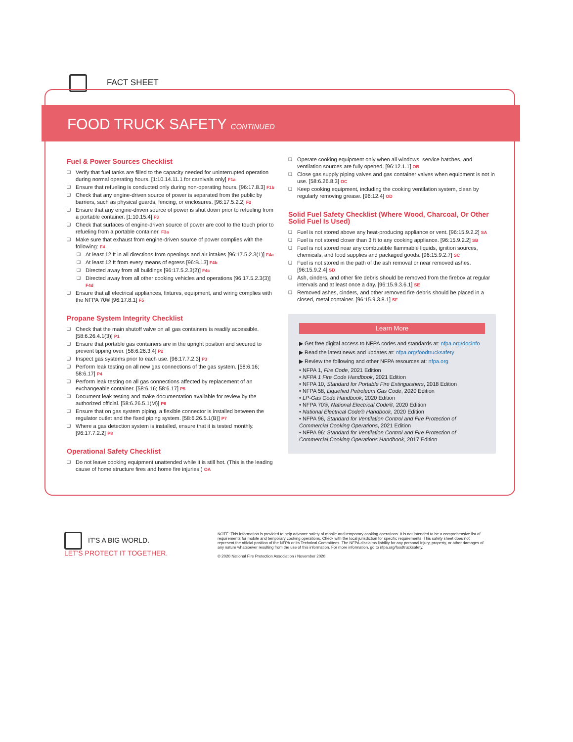FACT SHEET
FOOD TRUCK SAFETY CONTINUED
Fuel & Power Sources Checklist
Verify that fuel tanks are filled to the capacity needed for uninterrupted operation during normal operating hours. [1:10.14.11.1 for carnivals only] F1a
Ensure that refueling is conducted only during non-operating hours. [96:17.8.3] F1b
Check that any engine-driven source of power is separated from the public by barriers, such as physical guards, fencing, or enclosures. [96:17.5.2.2] F2
Ensure that any engine-driven source of power is shut down prior to refueling from a portable container. [1:10.15.4] F3
Check that surfaces of engine-driven source of power are cool to the touch prior to refueling from a portable container. F3a
Make sure that exhaust from engine-driven source of power complies with the following: F4
At least 12 ft in all directions from openings and air intakes [96:17.5.2.3(1)] F4a
At least 12 ft from every means of egress [96:B.13] F4b
Directed away from all buildings [96:17.5.2.3(2)] F4c
Directed away from all other cooking vehicles and operations [96:17.5.2.3(3)] F4d
Ensure that all electrical appliances, fixtures, equipment, and wiring complies with the NFPA 70® [96:17.8.1] F5
Propane System Integrity Checklist
Check that the main shutoff valve on all gas containers is readily accessible. [58:6.26.4.1(3)] P1
Ensure that portable gas containers are in the upright position and secured to prevent tipping over. [58:6.26.3.4] P2
Inspect gas systems prior to each use. [96:17.7.2.3] P3
Perform leak testing on all new gas connections of the gas system. [58:6.16; 58:6.17] P4
Perform leak testing on all gas connections affected by replacement of an exchangeable container. [58:6.16; 58:6.17] P5
Document leak testing and make documentation available for review by the authorized official. [58:6.26.5.1(M)] P6
Ensure that on gas system piping, a flexible connector is installed between the regulator outlet and the fixed piping system. [58:6.26.5.1(B)] P7
Where a gas detection system is installed, ensure that it is tested monthly. [96:17.7.2.2] P8
Operational Safety Checklist
Do not leave cooking equipment unattended while it is still hot. (This is the leading cause of home structure fires and home fire injuries.) OA
Operate cooking equipment only when all windows, service hatches, and ventilation sources are fully opened. [96:12.1.1] OB
Close gas supply piping valves and gas container valves when equipment is not in use. [58:6.26.8.3] OC
Keep cooking equipment, including the cooking ventilation system, clean by regularly removing grease. [96:12.4] OD
Solid Fuel Safety Checklist (Where Wood, Charcoal, Or Other Solid Fuel Is Used)
Fuel is not stored above any heat-producing appliance or vent. [96:15.9.2.2] SA
Fuel is not stored closer than 3 ft to any cooking appliance. [96:15.9.2.2] SB
Fuel is not stored near any combustible flammable liquids, ignition sources, chemicals, and food supplies and packaged goods. [96:15.9.2.7] SC
Fuel is not stored in the path of the ash removal or near removed ashes. [96:15.9.2.4] SD
Ash, cinders, and other fire debris should be removed from the firebox at regular intervals and at least once a day. [96:15.9.3.6.1] SE
Removed ashes, cinders, and other removed fire debris should be placed in a closed, metal container. [96:15.9.3.8.1] SF
Learn More
▶ Get free digital access to NFPA codes and standards at: nfpa.org/docinfo
▶ Read the latest news and updates at: nfpa.org/foodtrucksafety
▶ Review the following and other NFPA resources at: nfpa.org
• NFPA 1, Fire Code, 2021 Edition
• NFPA 1 Fire Code Handbook, 2021 Edition
• NFPA 10, Standard for Portable Fire Extinguishers, 2018 Edition
• NFPA 58, Liquefied Petroleum Gas Code, 2020 Edition
• LP-Gas Code Handbook, 2020 Edition
• NFPA 70®, National Electrical Code®, 2020 Edition
• National Electrical Code® Handbook, 2020 Edition
• NFPA 96, Standard for Ventilation Control and Fire Protection of Commercial Cooking Operations, 2021 Edition
• NFPA 96: Standard for Ventilation Control and Fire Protection of Commercial Cooking Operations Handbook, 2017 Edition
IT'S A BIG WORLD.
LET'S PROTECT IT TOGETHER.
NOTE: This information is provided to help advance safety of mobile and temporary cooking operations. It is not intended to be a comprehensive list of requirements for mobile and temporary cooking operations. Check with the local jurisdiction for specific requirements. This safety sheet does not represent the official position of the NFPA or its Technical Committees. The NFPA disclaims liability for any personal injury, property, or other damages of any nature whatsoever resulting from the use of this information. For more information, go to nfpa.org/foodtrucksafety.
© 2020 National Fire Protection Association / November 2020